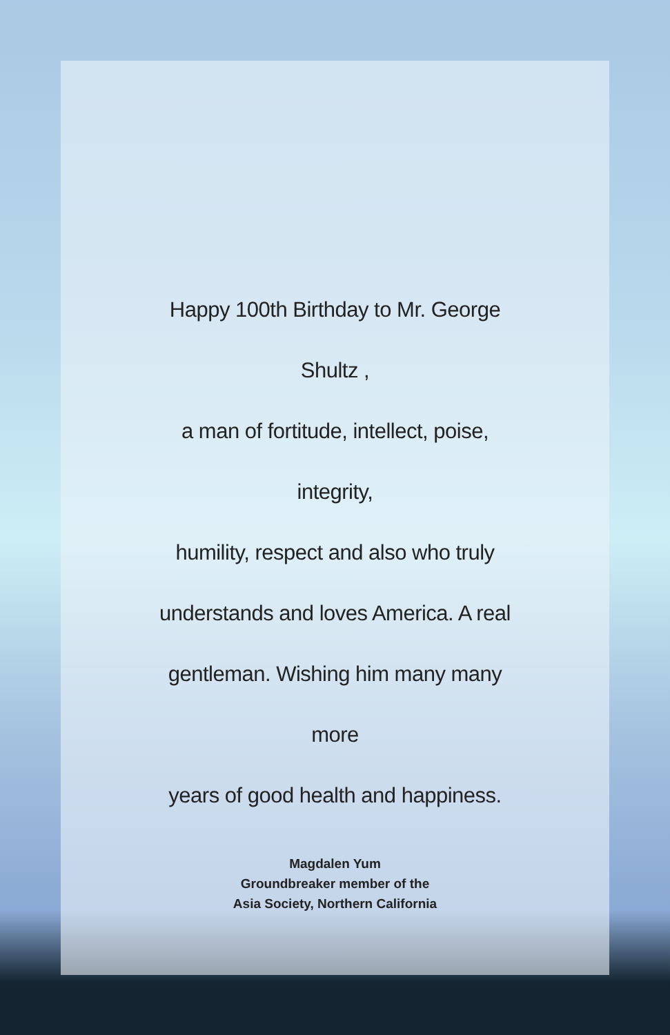Happy 100th Birthday to Mr. George Shultz ,
a man of fortitude, intellect, poise, integrity,
humility, respect and also who truly
understands and loves America. A real
gentleman. Wishing him many many more
years of good health and happiness.
Magdalen Yum
Groundbreaker member of the
Asia Society, Northern California